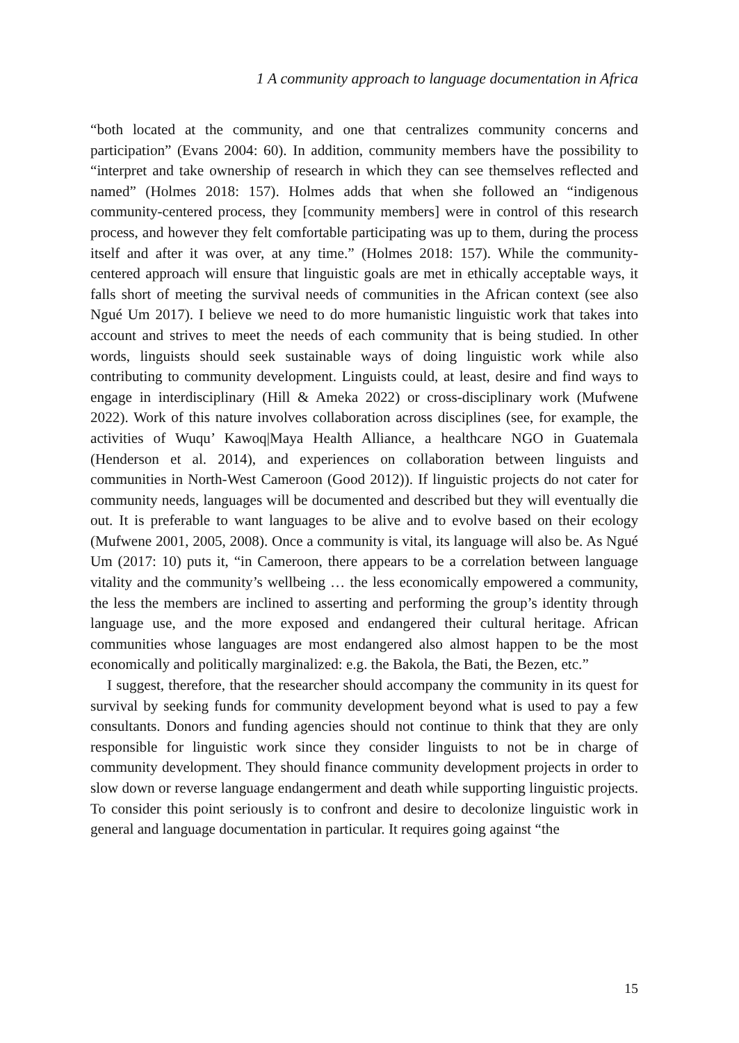1 A community approach to language documentation in Africa
“both located at the community, and one that centralizes community concerns and participation” (Evans 2004: 60). In addition, community members have the possibility to “interpret and take ownership of research in which they can see themselves reflected and named” (Holmes 2018: 157). Holmes adds that when she followed an “indigenous community-centered process, they [community members] were in control of this research process, and however they felt comfortable participating was up to them, during the process itself and after it was over, at any time.” (Holmes 2018: 157). While the community-centered approach will ensure that linguistic goals are met in ethically acceptable ways, it falls short of meeting the survival needs of communities in the African context (see also Ngué Um 2017). I believe we need to do more humanistic linguistic work that takes into account and strives to meet the needs of each community that is being studied. In other words, linguists should seek sustainable ways of doing linguistic work while also contributing to community development. Linguists could, at least, desire and find ways to engage in interdisciplinary (Hill & Ameka 2022) or cross-disciplinary work (Mufwene 2022). Work of this nature involves collaboration across disciplines (see, for example, the activities of Wuqu’ Kawoq|Maya Health Alliance, a healthcare NGO in Guatemala (Henderson et al. 2014), and experiences on collaboration between linguists and communities in North-West Cameroon (Good 2012)). If linguistic projects do not cater for community needs, languages will be documented and described but they will eventually die out. It is preferable to want languages to be alive and to evolve based on their ecology (Mufwene 2001, 2005, 2008). Once a community is vital, its language will also be. As Ngué Um (2017: 10) puts it, “in Cameroon, there appears to be a correlation between language vitality and the community’s wellbeing … the less economically empowered a community, the less the members are inclined to asserting and performing the group’s identity through language use, and the more exposed and endangered their cultural heritage. African communities whose languages are most endangered also almost happen to be the most economically and politically marginalized: e.g. the Bakola, the Bati, the Bezen, etc.”
I suggest, therefore, that the researcher should accompany the community in its quest for survival by seeking funds for community development beyond what is used to pay a few consultants. Donors and funding agencies should not continue to think that they are only responsible for linguistic work since they consider linguists to not be in charge of community development. They should finance community development projects in order to slow down or reverse language endangerment and death while supporting linguistic projects. To consider this point seriously is to confront and desire to decolonize linguistic work in general and language documentation in particular. It requires going against “the
15